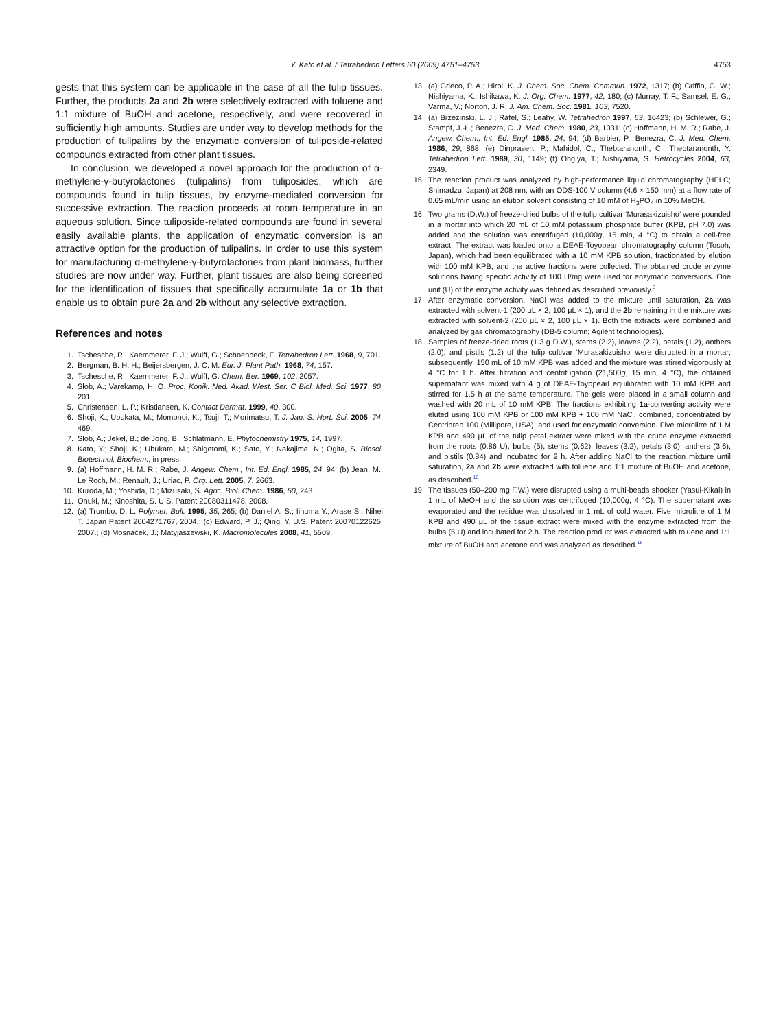Y. Kato et al. / Tetrahedron Letters 50 (2009) 4751–4753 4753
gests that this system can be applicable in the case of all the tulip tissues. Further, the products 2a and 2b were selectively extracted with toluene and 1:1 mixture of BuOH and acetone, respectively, and were recovered in sufficiently high amounts. Studies are under way to develop methods for the production of tulipalins by the enzymatic conversion of tuliposide-related compounds extracted from other plant tissues.
In conclusion, we developed a novel approach for the production of α-methylene-γ-butyrolactones (tulipalins) from tuliposides, which are compounds found in tulip tissues, by enzyme-mediated conversion for successive extraction. The reaction proceeds at room temperature in an aqueous solution. Since tuliposide-related compounds are found in several easily available plants, the application of enzymatic conversion is an attractive option for the production of tulipalins. In order to use this system for manufacturing α-methylene-γ-butyrolactones from plant biomass, further studies are now under way. Further, plant tissues are also being screened for the identification of tissues that specifically accumulate 1a or 1b that enable us to obtain pure 2a and 2b without any selective extraction.
References and notes
1. Tschesche, R.; Kaemmerer, F. J.; Wulff, G.; Schoenbeck, F. Tetrahedron Lett. 1968, 9, 701.
2. Bergman, B. H. H.; Beijersbergen, J. C. M. Eur. J. Plant Path. 1968, 74, 157.
3. Tschesche, R.; Kaemmerer, F. J.; Wulff, G. Chem. Ber. 1969, 102, 2057.
4. Slob, A.; Varekamp, H. Q. Proc. Konik. Ned. Akad. West. Ser. C Biol. Med. Sci. 1977, 80, 201.
5. Christensen, L. P.; Kristiansen, K. Contact Dermat. 1999, 40, 300.
6. Shoji, K.; Ubukata, M.; Momonoi, K.; Tsuji, T.; Morimatsu, T. J. Jap. S. Hort. Sci. 2005, 74, 469.
7. Slob, A.; Jekel, B.; de Jong, B.; Schlatmann, E. Phytochemistry 1975, 14, 1997.
8. Kato, Y.; Shoji, K.; Ubukata, M.; Shigetomi, K.; Sato, Y.; Nakajima, N.; Ogita, S. Biosci. Biotechnol. Biochem., in press.
9. (a) Hoffmann, H. M. R.; Rabe, J. Angew. Chem., Int. Ed. Engl. 1985, 24, 94; (b) Jean, M.; Le Roch, M.; Renault, J.; Uriac, P. Org. Lett. 2005, 7, 2663.
10. Kuroda, M.; Yoshida, D.; Mizusaki, S. Agric. Biol. Chem. 1986, 50, 243.
11. Onuki, M.; Kinoshita, S. U.S. Patent 20080311478, 2008.
12. (a) Trumbo, D. L. Polymer. Bull. 1995, 35, 265; (b) Daniel A. S.; Iinuma Y.; Arase S.; Nihei T. Japan Patent 2004271767, 2004.; (c) Edward, P. J.; Qing, Y. U.S. Patent 20070122625, 2007.; (d) Mosnáček, J.; Matyjaszewski, K. Macromolecules 2008, 41, 5509.
13. (a) Grieco, P. A.; Hiroi, K. J. Chem. Soc. Chem. Commun. 1972, 1317; (b) Griffin, G. W.; Nishiyama, K.; Ishikawa, K. J. Org. Chem. 1977, 42, 180; (c) Murray, T. F.; Samsel, E. G.; Varma, V.; Norton, J. R. J. Am. Chem. Soc. 1981, 103, 7520.
14. (a) Brzezinski, L. J.; Rafel, S.; Leahy, W. Tetrahedron 1997, 53, 16423; (b) Schlewer, G.; Stampf, J.-L.; Benezra, C. J. Med. Chem. 1980, 23, 1031; (c) Hoffmann, H. M. R.; Rabe, J. Angew. Chem., Int. Ed. Engl. 1985, 24, 94; (d) Barbier, P.; Benezra, C. J. Med. Chem. 1986, 29, 868; (e) Dinprasert, P.; Mahidol, C.; Thebtaranonth, C.; Thebtaranonth, Y. Tetrahedron Lett. 1989, 30, 1149; (f) Ohgiya, T.; Nishiyama, S. Hetrocycles 2004, 63, 2349.
15. The reaction product was analyzed by high-performance liquid chromatography (HPLC; Shimadzu, Japan) at 208 nm, with an ODS-100 V column (4.6 × 150 mm) at a flow rate of 0.65 mL/min using an elution solvent consisting of 10 mM of H<sub>3</sub>PO<sub>4</sub> in 10% MeOH.
16. Two grams (D.W.) of freeze-dried bulbs of the tulip cultivar ‘Murasakizuisho’ were pounded in a mortar into which 20 mL of 10 mM potassium phosphate buffer (KPB, pH 7.0) was added and the solution was centrifuged (10,000g, 15 min, 4 °C) to obtain a cell-free extract. The extract was loaded onto a DEAE-Toyopearl chromatography column (Tosoh, Japan), which had been equilibrated with a 10 mM KPB solution, fractionated by elution with 100 mM KPB, and the active fractions were collected. The obtained crude enzyme solutions having specific activity of 100 U/mg were used for enzymatic conversions. One unit (U) of the enzyme activity was defined as described previously.<sup>8</sup>
17. After enzymatic conversion, NaCl was added to the mixture until saturation, 2a was extracted with solvent-1 (200 μL × 2, 100 μL × 1), and the 2b remaining in the mixture was extracted with solvent-2 (200 μL × 2, 100 μL × 1). Both the extracts were combined and analyzed by gas chromatography (DB-5 column; Agilent technologies).
18. Samples of freeze-dried roots (1.3 g D.W.), stems (2.2), leaves (2.2), petals (1.2), anthers (2.0), and pistils (1.2) of the tulip cultivar ‘Murasakizuisho’ were disrupted in a mortar; subsequently, 150 mL of 10 mM KPB was added and the mixture was stirred vigorously at 4 °C for 1 h. After filtration and centrifugation (21,500g, 15 min, 4 °C), the obtained supernatant was mixed with 4 g of DEAE-Toyopearl equilibrated with 10 mM KPB and stirred for 1.5 h at the same temperature. The gels were placed in a small column and washed with 20 mL of 10 mM KPB. The fractions exhibiting 1a-converting activity were eluted using 100 mM KPB or 100 mM KPB + 100 mM NaCl, combined, concentrated by Centriprep 100 (Millipore, USA), and used for enzymatic conversion. Five microlitre of 1 M KPB and 490 μL of the tulip petal extract were mixed with the crude enzyme extracted from the roots (0.86 U), bulbs (5), stems (0.62), leaves (3.2), petals (3.0), anthers (3.6), and pistils (0.84) and incubated for 2 h. After adding NaCl to the reaction mixture until saturation, 2a and 2b were extracted with toluene and 1:1 mixture of BuOH and acetone, as described.<sup>16</sup>
19. The tissues (50–200 mg F.W.) were disrupted using a multi-beads shocker (Yasui-Kikai) in 1 mL of MeOH and the solution was centrifuged (10,000g, 4 °C). The supernatant was evaporated and the residue was dissolved in 1 mL of cold water. Five microlitre of 1 M KPB and 490 μL of the tissue extract were mixed with the enzyme extracted from the bulbs (5 U) and incubated for 2 h. The reaction product was extracted with toluene and 1:1 mixture of BuOH and acetone and was analyzed as described.<sup>16</sup>